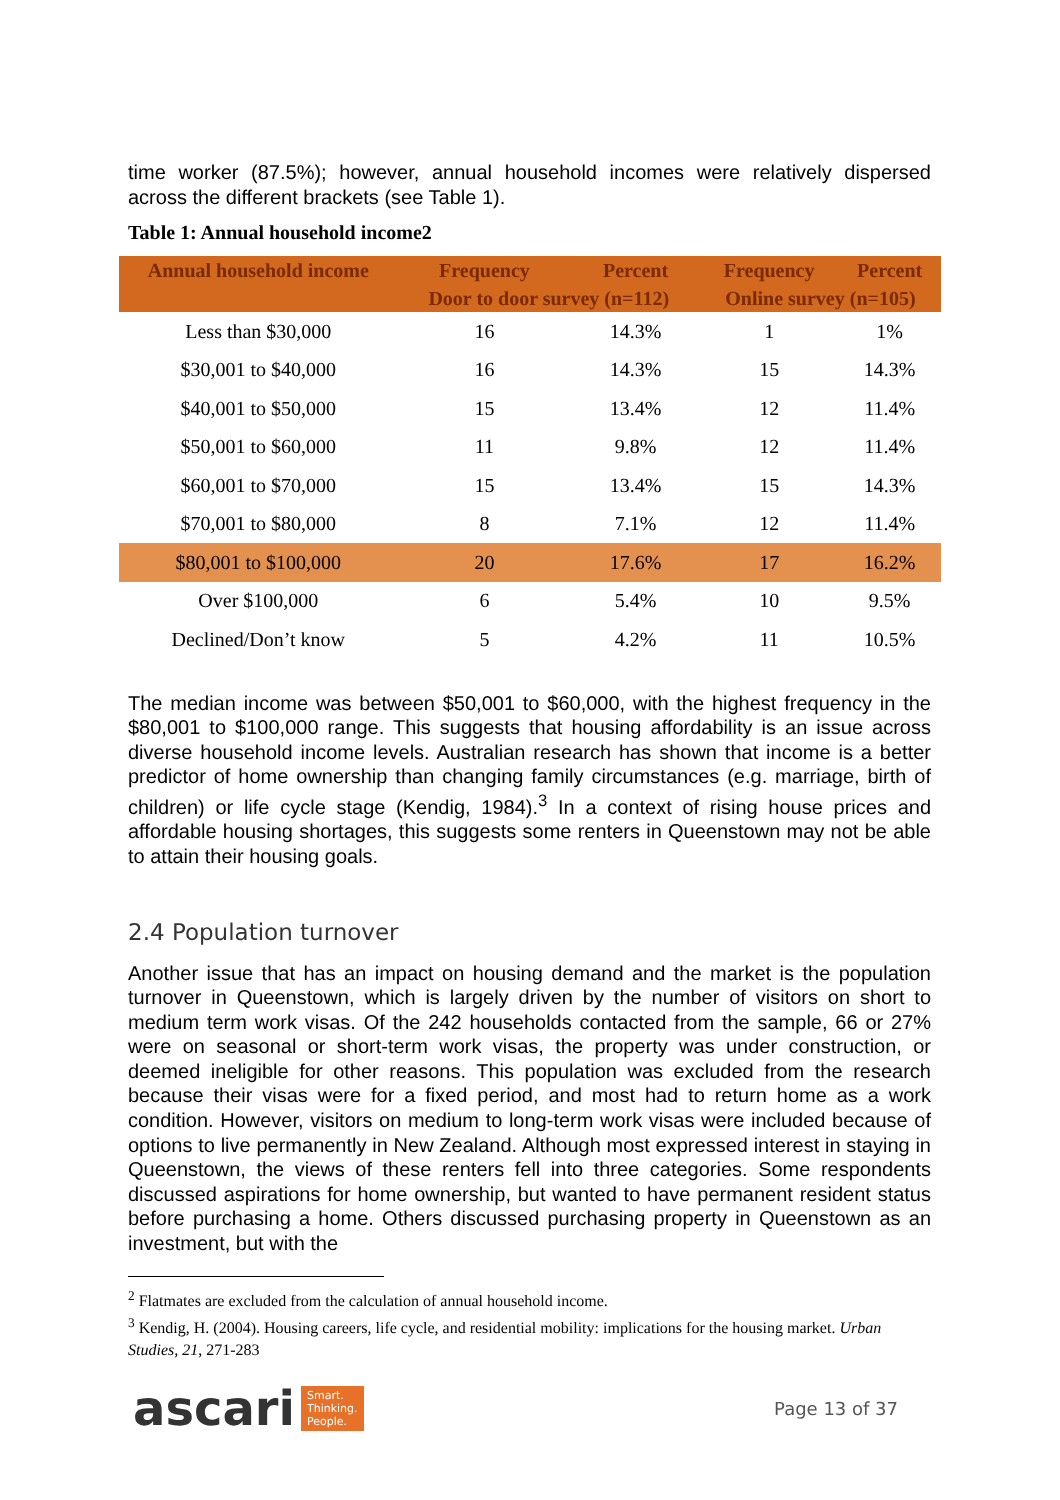time worker (87.5%); however, annual household incomes were relatively dispersed across the different brackets (see Table 1).
Table 1: Annual household income2
| Annual household income | Frequency | Percent | Frequency | Percent |
| --- | --- | --- | --- | --- |
| | Door to door survey (n=112) | | Online survey (n=105) | |
| Less than $30,000 | 16 | 14.3% | 1 | 1% |
| $30,001 to $40,000 | 16 | 14.3% | 15 | 14.3% |
| $40,001 to $50,000 | 15 | 13.4% | 12 | 11.4% |
| $50,001 to $60,000 | 11 | 9.8% | 12 | 11.4% |
| $60,001 to $70,000 | 15 | 13.4% | 15 | 14.3% |
| $70,001 to $80,000 | 8 | 7.1% | 12 | 11.4% |
| $80,001 to $100,000 | 20 | 17.6% | 17 | 16.2% |
| Over $100,000 | 6 | 5.4% | 10 | 9.5% |
| Declined/Don’t know | 5 | 4.2% | 11 | 10.5% |
The median income was between $50,001 to $60,000, with the highest frequency in the $80,001 to $100,000 range. This suggests that housing affordability is an issue across diverse household income levels. Australian research has shown that income is a better predictor of home ownership than changing family circumstances (e.g. marriage, birth of children) or life cycle stage (Kendig, 1984).<sup>3</sup> In a context of rising house prices and affordable housing shortages, this suggests some renters in Queenstown may not be able to attain their housing goals.
2.4 Population turnover
Another issue that has an impact on housing demand and the market is the population turnover in Queenstown, which is largely driven by the number of visitors on short to medium term work visas. Of the 242 households contacted from the sample, 66 or 27% were on seasonal or short-term work visas, the property was under construction, or deemed ineligible for other reasons. This population was excluded from the research because their visas were for a fixed period, and most had to return home as a work condition. However, visitors on medium to long-term work visas were included because of options to live permanently in New Zealand. Although most expressed interest in staying in Queenstown, the views of these renters fell into three categories. Some respondents discussed aspirations for home ownership, but wanted to have permanent resident status before purchasing a home. Others discussed purchasing property in Queenstown as an investment, but with the
<sup>2</sup> Flatmates are excluded from the calculation of annual household income.
<sup>3</sup> Kendig, H. (2004). Housing careers, life cycle, and residential mobility: implications for the housing market. Urban Studies, 21, 271-283
ascari Smart.
Thinking.
People.
Page 13 of 37